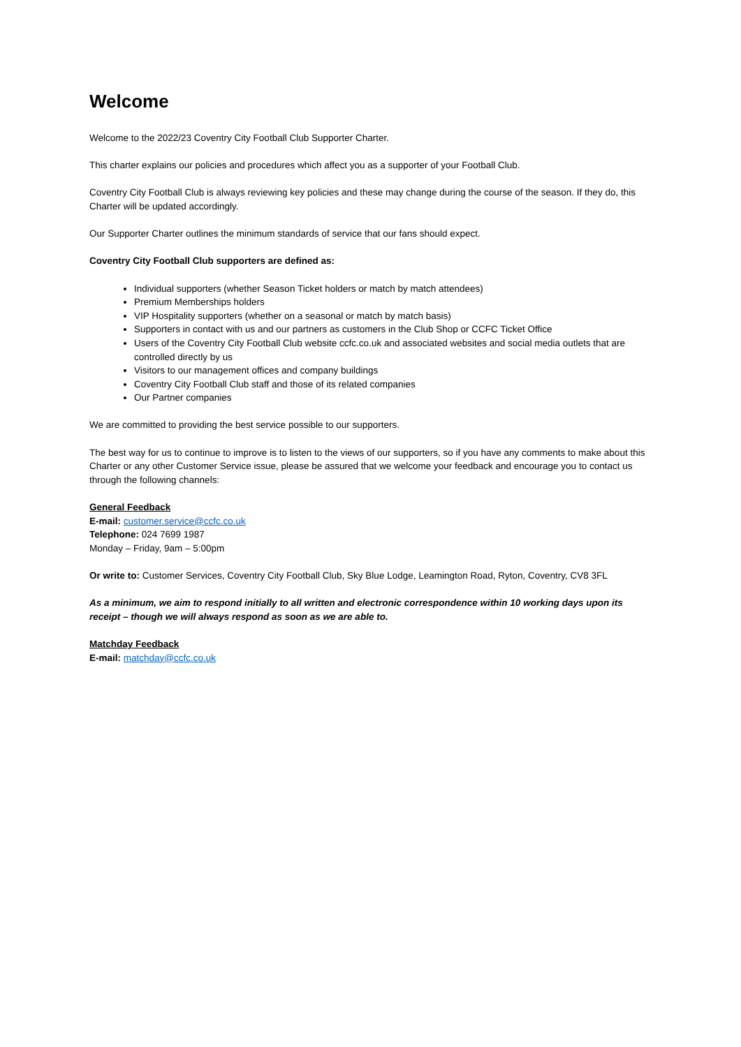Welcome
Welcome to the 2022/23 Coventry City Football Club Supporter Charter.
This charter explains our policies and procedures which affect you as a supporter of your Football Club.
Coventry City Football Club is always reviewing key policies and these may change during the course of the season. If they do, this Charter will be updated accordingly.
Our Supporter Charter outlines the minimum standards of service that our fans should expect.
Coventry City Football Club supporters are defined as:
Individual supporters (whether Season Ticket holders or match by match attendees)
Premium Memberships holders
VIP Hospitality supporters (whether on a seasonal or match by match basis)
Supporters in contact with us and our partners as customers in the Club Shop or CCFC Ticket Office
Users of the Coventry City Football Club website ccfc.co.uk and associated websites and social media outlets that are controlled directly by us
Visitors to our management offices and company buildings
Coventry City Football Club staff and those of its related companies
Our Partner companies
We are committed to providing the best service possible to our supporters.
The best way for us to continue to improve is to listen to the views of our supporters, so if you have any comments to make about this Charter or any other Customer Service issue, please be assured that we welcome your feedback and encourage you to contact us through the following channels:
General Feedback
E-mail: customer.service@ccfc.co.uk
Telephone: 024 7699 1987
Monday – Friday, 9am – 5:00pm
Or write to: Customer Services, Coventry City Football Club, Sky Blue Lodge, Leamington Road, Ryton, Coventry, CV8 3FL
As a minimum, we aim to respond initially to all written and electronic correspondence within 10 working days upon its receipt – though we will always respond as soon as we are able to.
Matchday Feedback
E-mail: matchday@ccfc.co.uk